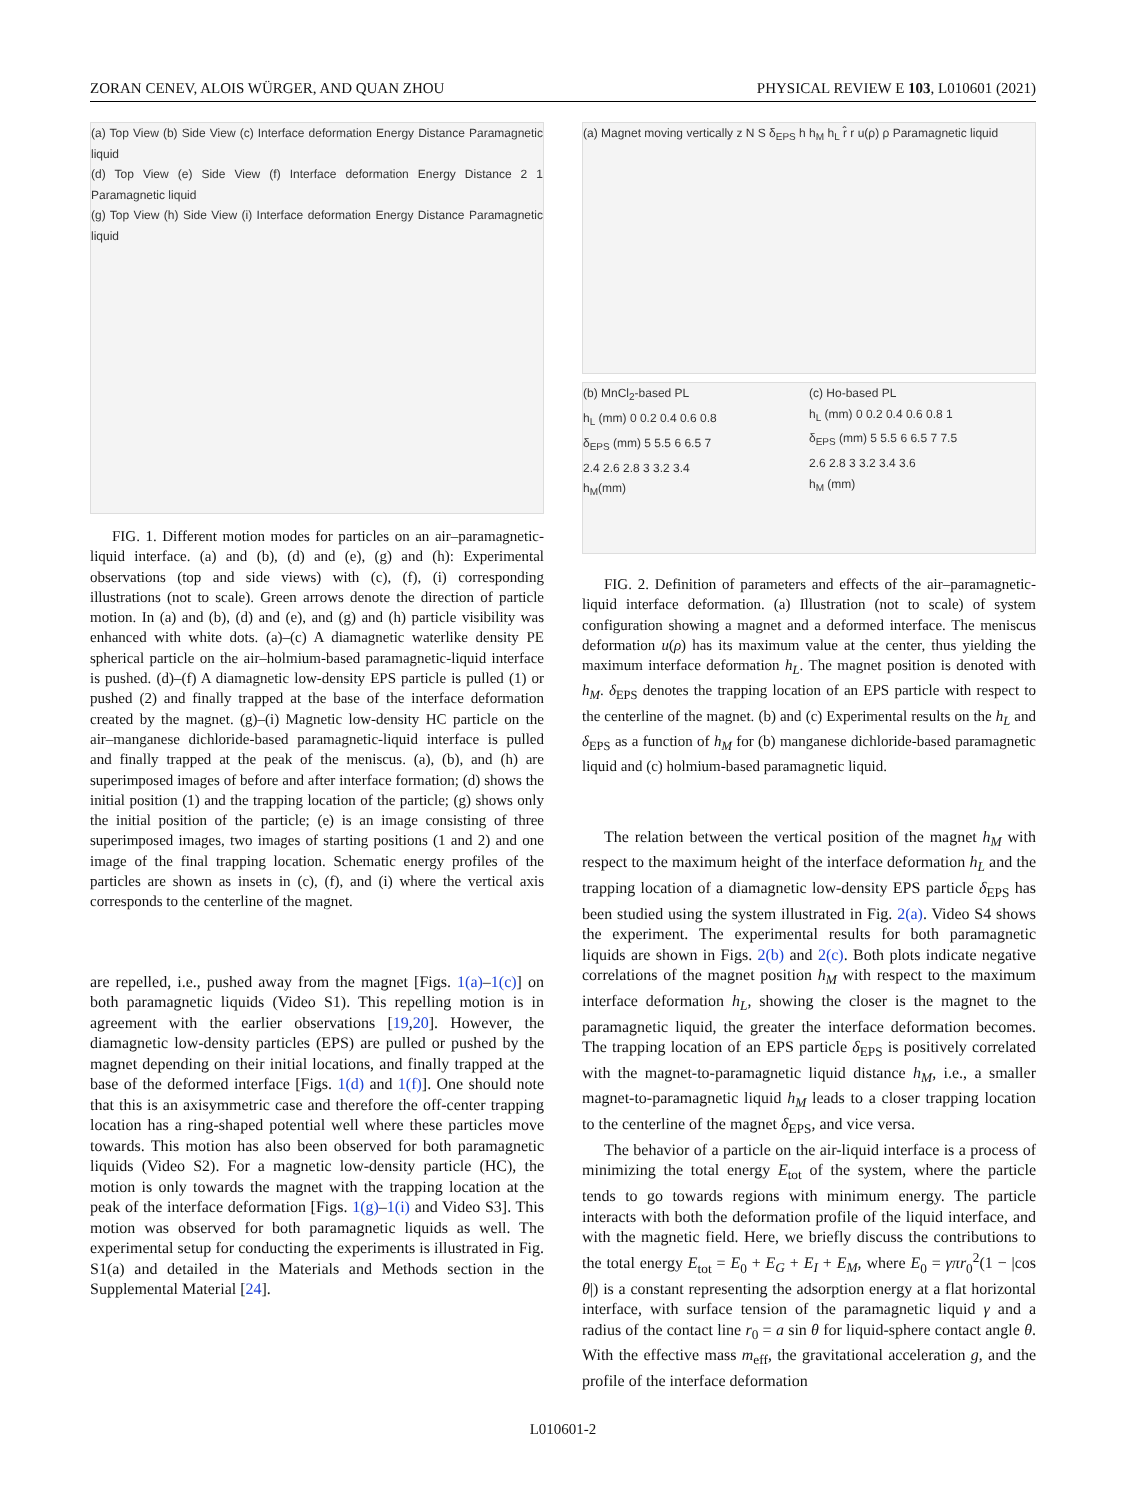ZORAN CENEV, ALOIS WÜRGER, AND QUAN ZHOU PHYSICAL REVIEW E 103, L010601 (2021)
(a) Top View (b) Side View (c) Interface deformation Energy Distance Paramagnetic liquid
(d) Top View (e) Side View (f) Interface deformation Energy Distance 2 1 Paramagnetic liquid
(g) Top View (h) Side View (i) Interface deformation Energy Distance Paramagnetic liquid
FIG. 1. Different motion modes for particles on an air–paramagnetic-liquid interface. (a) and (b), (d) and (e), (g) and (h): Experimental observations (top and side views) with (c), (f), (i) corresponding illustrations (not to scale). Green arrows denote the direction of particle motion. In (a) and (b), (d) and (e), and (g) and (h) particle visibility was enhanced with white dots. (a)–(c) A diamagnetic waterlike density PE spherical particle on the air–holmium-based paramagnetic-liquid interface is pushed. (d)–(f) A diamagnetic low-density EPS particle is pulled (1) or pushed (2) and finally trapped at the base of the interface deformation created by the magnet. (g)–(i) Magnetic low-density HC particle on the air–manganese dichloride-based paramagnetic-liquid interface is pulled and finally trapped at the peak of the meniscus. (a), (b), and (h) are superimposed images of before and after interface formation; (d) shows the initial position (1) and the trapping location of the particle; (g) shows only the initial position of the particle; (e) is an image consisting of three superimposed images, two images of starting positions (1 and 2) and one image of the final trapping location. Schematic energy profiles of the particles are shown as insets in (c), (f), and (i) where the vertical axis corresponds to the centerline of the magnet.
are repelled, i.e., pushed away from the magnet [Figs. 1(a)–1(c)] on both paramagnetic liquids (Video S1). This repelling motion is in agreement with the earlier observations [19,20]. However, the diamagnetic low-density particles (EPS) are pulled or pushed by the magnet depending on their initial locations, and finally trapped at the base of the deformed interface [Figs. 1(d) and 1(f)]. One should note that this is an axisymmetric case and therefore the off-center trapping location has a ring-shaped potential well where these particles move towards. This motion has also been observed for both paramagnetic liquids (Video S2). For a magnetic low-density particle (HC), the motion is only towards the magnet with the trapping location at the peak of the interface deformation [Figs. 1(g)–1(i) and Video S3]. This motion was observed for both paramagnetic liquids as well. The experimental setup for conducting the experiments is illustrated in Fig. S1(a) and detailed in the Materials and Methods section in the Supplemental Material [24].
(a) Magnet moving vertically z N S δ<sub>EPS</sub> h h<sub>M</sub> h<sub>L</sub> r̂ r u(ρ) ρ Paramagnetic liquid
(b) MnCl<sub>2</sub>-based PL
h<sub>L</sub> (mm) 0 0.2 0.4 0.6 0.8
δ<sub>EPS</sub> (mm) 5 5.5 6 6.5 7
2.4 2.6 2.8 3 3.2 3.4
h<sub>M</sub>(mm)
(c) Ho-based PL
h<sub>L</sub> (mm) 0 0.2 0.4 0.6 0.8 1
δ<sub>EPS</sub> (mm) 5 5.5 6 6.5 7 7.5
2.6 2.8 3 3.2 3.4 3.6
h<sub>M</sub> (mm)
FIG. 2. Definition of parameters and effects of the air–paramagnetic-liquid interface deformation. (a) Illustration (not to scale) of system configuration showing a magnet and a deformed interface. The meniscus deformation u(ρ) has its maximum value at the center, thus yielding the maximum interface deformation h<sub>L</sub>. The magnet position is denoted with h<sub>M</sub>. δ<sub>EPS</sub> denotes the trapping location of an EPS particle with respect to the centerline of the magnet. (b) and (c) Experimental results on the h<sub>L</sub> and δ<sub>EPS</sub> as a function of h<sub>M</sub> for (b) manganese dichloride-based paramagnetic liquid and (c) holmium-based paramagnetic liquid.
The relation between the vertical position of the magnet h<sub>M</sub> with respect to the maximum height of the interface deformation h<sub>L</sub> and the trapping location of a diamagnetic low-density EPS particle δ<sub>EPS</sub> has been studied using the system illustrated in Fig. 2(a). Video S4 shows the experiment. The experimental results for both paramagnetic liquids are shown in Figs. 2(b) and 2(c). Both plots indicate negative correlations of the magnet position h<sub>M</sub> with respect to the maximum interface deformation h<sub>L</sub>, showing the closer is the magnet to the paramagnetic liquid, the greater the interface deformation becomes. The trapping location of an EPS particle δ<sub>EPS</sub> is positively correlated with the magnet-to-paramagnetic liquid distance h<sub>M</sub>, i.e., a smaller magnet-to-paramagnetic liquid h<sub>M</sub> leads to a closer trapping location to the centerline of the magnet δ<sub>EPS</sub>, and vice versa.
The behavior of a particle on the air-liquid interface is a process of minimizing the total energy E<sub>tot</sub> of the system, where the particle tends to go towards regions with minimum energy. The particle interacts with both the deformation profile of the liquid interface, and with the magnetic field. Here, we briefly discuss the contributions to the total energy E<sub>tot</sub> = E<sub>0</sub> + E<sub>G</sub> + E<sub>I</sub> + E<sub>M</sub>, where E<sub>0</sub> = γπr<sub>0</sub><sup>2</sup>(1 − |cos θ|) is a constant representing the adsorption energy at a flat horizontal interface, with surface tension of the paramagnetic liquid γ and a radius of the contact line r<sub>0</sub> = a sin θ for liquid-sphere contact angle θ. With the effective mass m<sub>eff</sub>, the gravitational acceleration g, and the profile of the interface deformation
L010601-2